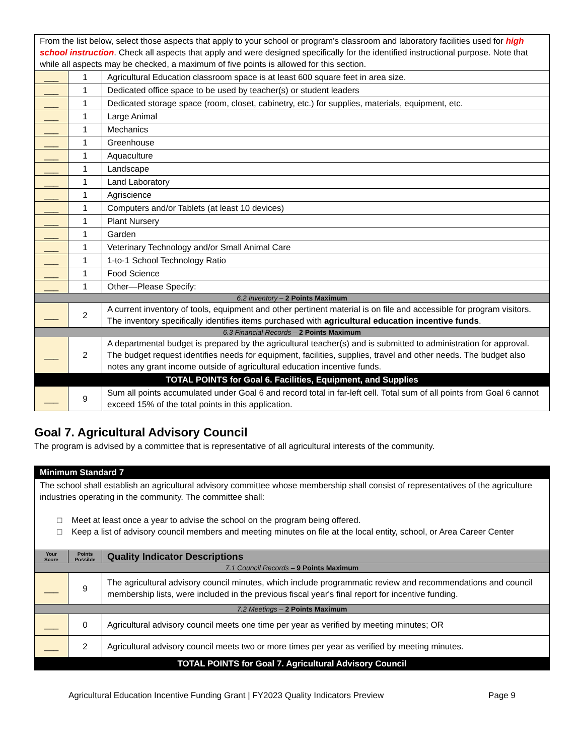| From the list below, select those aspects that apply to your school or program’s classroom and laboratory facilities used for high school instruction . Check all aspects that apply and were designed specifically for the identified instructional purpose. Note that while all aspects may be checked, a maximum of five points is allowed for this section. | | |
| ___ | 1 | Agricultural Education classroom space is at least 600 square feet in area size. |
| ___ | 1 | Dedicated office space to be used by teacher(s) or student leaders |
| ___ | 1 | Dedicated storage space (room, closet, cabinetry, etc.) for supplies, materials, equipment, etc. |
| ___ | 1 | Large Animal |
| ___ | 1 | Mechanics |
| ___ | 1 | Greenhouse |
| ___ | 1 | Aquaculture |
| ___ | 1 | Landscape |
| ___ | 1 | Land Laboratory |
| ___ | 1 | Agriscience |
| ___ | 1 | Computers and/or Tablets (at least 10 devices) |
| ___ | 1 | Plant Nursery |
| ___ | 1 | Garden |
| ___ | 1 | Veterinary Technology and/or Small Animal Care |
| ___ | 1 | 1-to-1 School Technology Ratio |
| ___ | 1 | Food Science |
| ___ | 1 | Other—Please Specify: |
| 6.2 Inventory – 2 Points Maximum | | |
| ___ | 2 | A current inventory of tools, equipment and other pertinent material is on file and accessible for program visitors. The inventory specifically identifies items purchased with agricultural education incentive funds . |
| 6.3 Financial Records – 2 Points Maximum | | |
| ___ | 2 | A departmental budget is prepared by the agricultural teacher(s) and is submitted to administration for approval. The budget request identifies needs for equipment, facilities, supplies, travel and other needs. The budget also notes any grant income outside of agricultural education incentive funds. |
| TOTAL POINTS for Goal 6. Facilities, Equipment, and Supplies | | |
| ___ | 9 | Sum all points accumulated under Goal 6 and record total in far-left cell. Total sum of all points from Goal 6 cannot exceed 15% of the total points in this application. |
Goal 7. Agricultural Advisory Council
The program is advised by a committee that is representative of all agricultural interests of the community.
| Minimum Standard 7 | | |
| The school shall establish an agricultural advisory committee whose membership shall consist of representatives of the agriculture industries operating in the community. The committee shall: □ Meet at least once a year to advise the school on the program being offered. □ Keep a list of advisory council members and meeting minutes on file at the local entity, school, or Area Career Center | | |
| Your Score | Points Possible | Quality Indicator Descriptions |
| 7.1 Council Records – 9 Points Maximum | | |
| ___ | 9 | The agricultural advisory council minutes, which include programmatic review and recommendations and council membership lists, were included in the previous fiscal year's final report for incentive funding. |
| 7.2 Meetings – 2 Points Maximum | | |
| ___ | 0 | Agricultural advisory council meets one time per year as verified by meeting minutes; OR |
| ___ | 2 | Agricultural advisory council meets two or more times per year as verified by meeting minutes. |
| TOTAL POINTS for Goal 7. Agricultural Advisory Council | | |
Agricultural Education Incentive Funding Grant | FY2023 Quality Indicators Preview Page 9